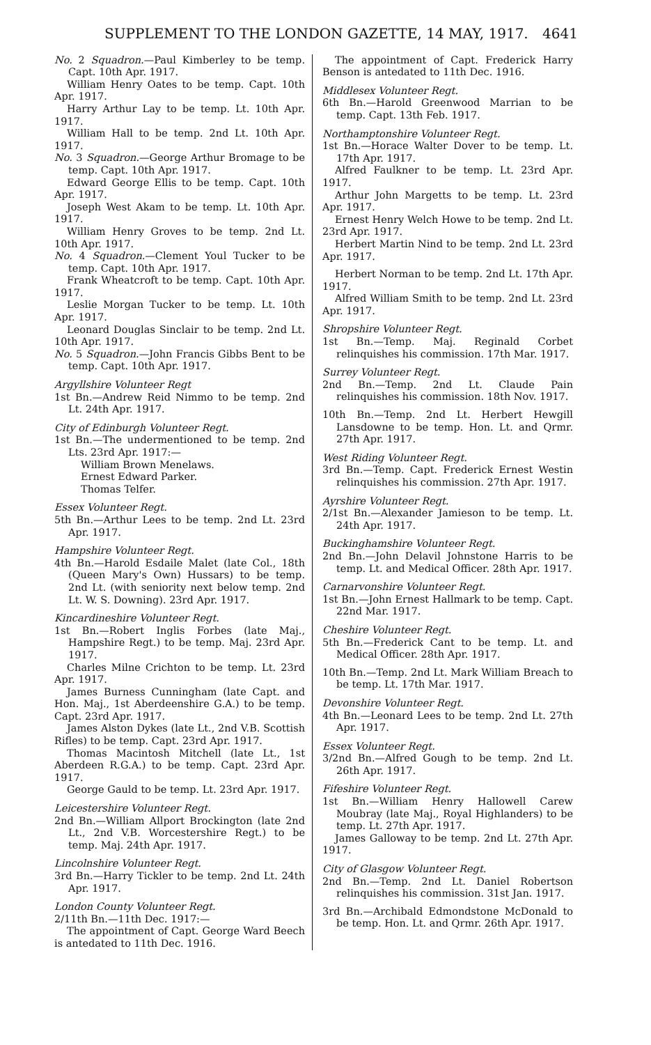SUPPLEMENT TO THE LONDON GAZETTE, 14 MAY, 1917. 4641
No. 2 Squadron.—Paul Kimberley to be temp. Capt. 10th Apr. 1917.
William Henry Oates to be temp. Capt. 10th Apr. 1917.
Harry Arthur Lay to be temp. Lt. 10th Apr. 1917.
William Hall to be temp. 2nd Lt. 10th Apr. 1917.
No. 3 Squadron.—George Arthur Bromage to be temp. Capt. 10th Apr. 1917.
Edward George Ellis to be temp. Capt. 10th Apr. 1917.
Joseph West Akam to be temp. Lt. 10th Apr. 1917.
William Henry Groves to be temp. 2nd Lt. 10th Apr. 1917.
No. 4 Squadron.—Clement Youl Tucker to be temp. Capt. 10th Apr. 1917.
Frank Wheatcroft to be temp. Capt. 10th Apr. 1917.
Leslie Morgan Tucker to be temp. Lt. 10th Apr. 1917.
Leonard Douglas Sinclair to be temp. 2nd Lt. 10th Apr. 1917.
No. 5 Squadron.—John Francis Gibbs Bent to be temp. Capt. 10th Apr. 1917.
Argyllshire Volunteer Regt
1st Bn.—Andrew Reid Nimmo to be temp. 2nd Lt. 24th Apr. 1917.
City of Edinburgh Volunteer Regt.
1st Bn.—The undermentioned to be temp. 2nd Lts. 23rd Apr. 1917:—
William Brown Menelaws.
Ernest Edward Parker.
Thomas Telfer.
Essex Volunteer Regt.
5th Bn.—Arthur Lees to be temp. 2nd Lt. 23rd Apr. 1917.
Hampshire Volunteer Regt.
4th Bn.—Harold Esdaile Malet (late Col., 18th (Queen Mary's Own) Hussars) to be temp. 2nd Lt. (with seniority next below temp. 2nd Lt. W. S. Downing). 23rd Apr. 1917.
Kincardineshire Volunteer Regt.
1st Bn.—Robert Inglis Forbes (late Maj., Hampshire Regt.) to be temp. Maj. 23rd Apr. 1917.
Charles Milne Crichton to be temp. Lt. 23rd Apr. 1917.
James Burness Cunningham (late Capt. and Hon. Maj., 1st Aberdeenshire G.A.) to be temp. Capt. 23rd Apr. 1917.
James Alston Dykes (late Lt., 2nd V.B. Scottish Rifles) to be temp. Capt. 23rd Apr. 1917.
Thomas Macintosh Mitchell (late Lt., 1st Aberdeen R.G.A.) to be temp. Capt. 23rd Apr. 1917.
George Gauld to be temp. Lt. 23rd Apr. 1917.
Leicestershire Volunteer Regt.
2nd Bn.—William Allport Brockington (late 2nd Lt., 2nd V.B. Worcestershire Regt.) to be temp. Maj. 24th Apr. 1917.
Lincolnshire Volunteer Regt.
3rd Bn.—Harry Tickler to be temp. 2nd Lt. 24th Apr. 1917.
London County Volunteer Regt.
2/11th Bn.—11th Dec. 1917:—
The appointment of Capt. George Ward Beech is antedated to 11th Dec. 1916.
The appointment of Capt. Frederick Harry Benson is antedated to 11th Dec. 1916.
Middlesex Volunteer Regt.
6th Bn.—Harold Greenwood Marrian to be temp. Capt. 13th Feb. 1917.
Northamptonshire Volunteer Regt.
1st Bn.—Horace Walter Dover to be temp. Lt. 17th Apr. 1917.
Alfred Faulkner to be temp. Lt. 23rd Apr. 1917.
Arthur John Margetts to be temp. Lt. 23rd Apr. 1917.
Ernest Henry Welch Howe to be temp. 2nd Lt. 23rd Apr. 1917.
Herbert Martin Nind to be temp. 2nd Lt. 23rd Apr. 1917.
Herbert Norman to be temp. 2nd Lt. 17th Apr. 1917.
Alfred William Smith to be temp. 2nd Lt. 23rd Apr. 1917.
Shropshire Volunteer Regt.
1st Bn.—Temp. Maj. Reginald Corbet relinquishes his commission. 17th Mar. 1917.
Surrey Volunteer Regt.
2nd Bn.—Temp. 2nd Lt. Claude Pain relinquishes his commission. 18th Nov. 1917.
10th Bn.—Temp. 2nd Lt. Herbert Hewgill Lansdowne to be temp. Hon. Lt. and Qrmr. 27th Apr. 1917.
West Riding Volunteer Regt.
3rd Bn.—Temp. Capt. Frederick Ernest Westin relinquishes his commission. 27th Apr. 1917.
Ayrshire Volunteer Regt.
2/1st Bn.—Alexander Jamieson to be temp. Lt. 24th Apr. 1917.
Buckinghamshire Volunteer Regt.
2nd Bn.—John Delavil Johnstone Harris to be temp. Lt. and Medical Officer. 28th Apr. 1917.
Carnarvonshire Volunteer Regt.
1st Bn.—John Ernest Hallmark to be temp. Capt. 22nd Mar. 1917.
Cheshire Volunteer Regt.
5th Bn.—Frederick Cant to be temp. Lt. and Medical Officer. 28th Apr. 1917.
10th Bn.—Temp. 2nd Lt. Mark William Breach to be temp. Lt. 17th Mar. 1917.
Devonshire Volunteer Regt.
4th Bn.—Leonard Lees to be temp. 2nd Lt. 27th Apr. 1917.
Essex Volunteer Regt.
3/2nd Bn.—Alfred Gough to be temp. 2nd Lt. 26th Apr. 1917.
Fifeshire Volunteer Regt.
1st Bn.—William Henry Hallowell Carew Moubray (late Maj., Royal Highlanders) to be temp. Lt. 27th Apr. 1917.
James Galloway to be temp. 2nd Lt. 27th Apr. 1917.
City of Glasgow Volunteer Regt.
2nd Bn.—Temp. 2nd Lt. Daniel Robertson relinquishes his commission. 31st Jan. 1917.
3rd Bn.—Archibald Edmondstone McDonald to be temp. Hon. Lt. and Qrmr. 26th Apr. 1917.